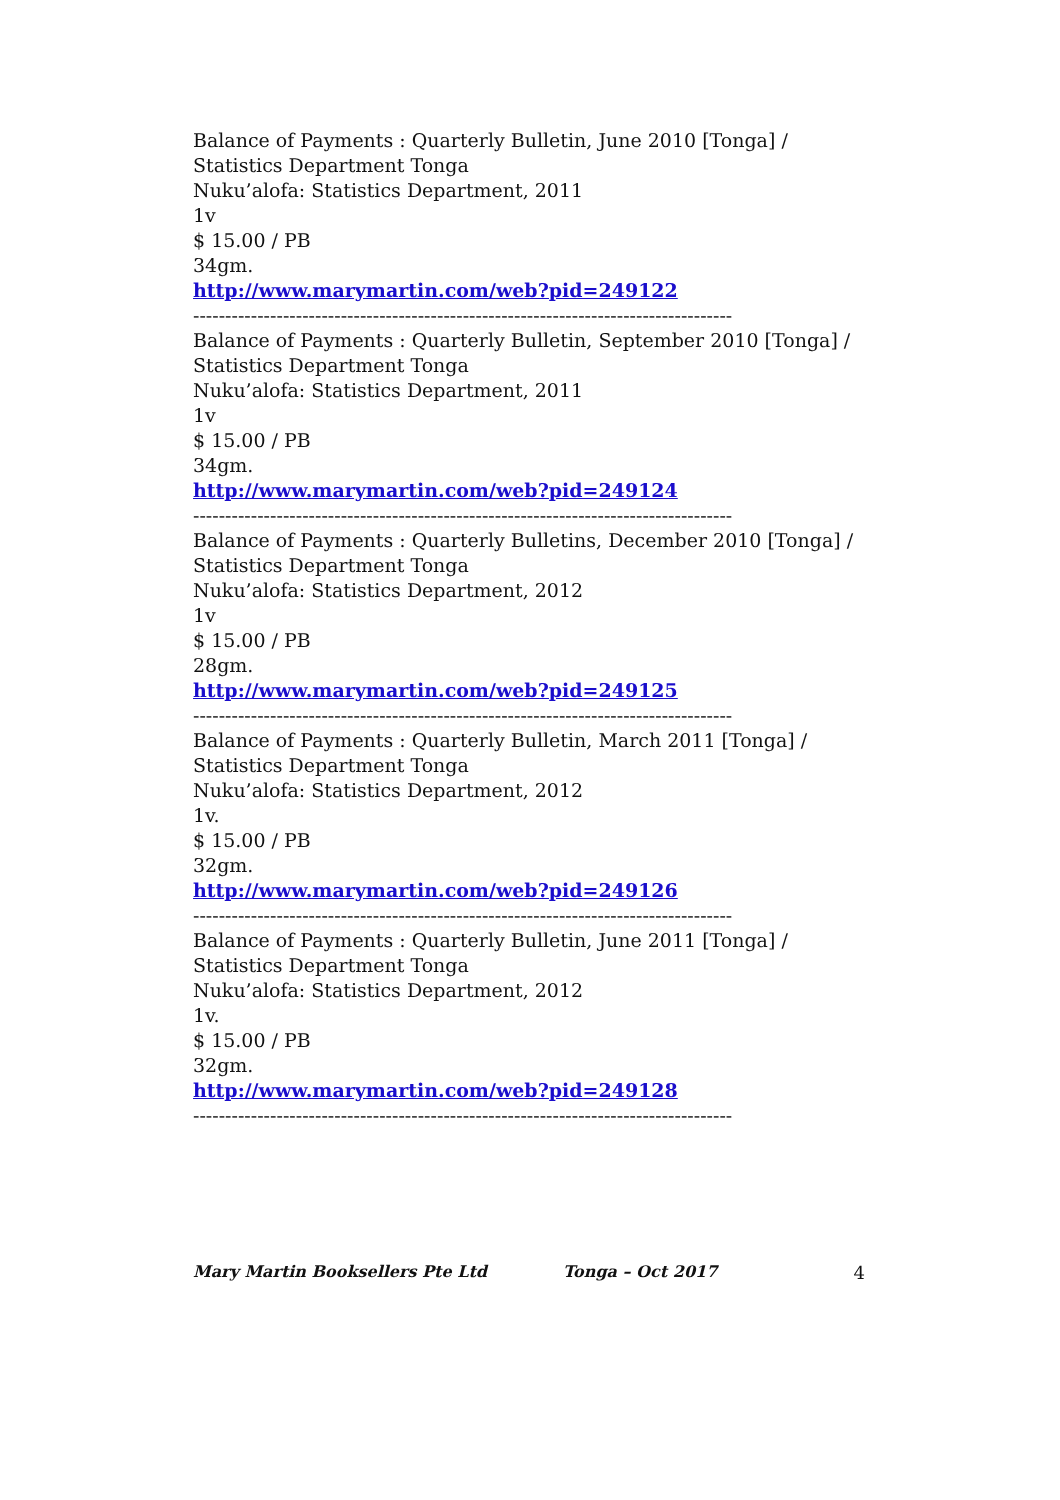Balance of Payments : Quarterly Bulletin, June 2010 [Tonga] / Statistics Department Tonga
Nuku’alofa: Statistics Department, 2011
1v
$ 15.00 / PB
34gm.
http://www.marymartin.com/web?pid=249122
------------------------------------------------------------------------------------
Balance of Payments : Quarterly Bulletin, September 2010 [Tonga] / Statistics Department Tonga
Nuku’alofa: Statistics Department, 2011
1v
$ 15.00 / PB
34gm.
http://www.marymartin.com/web?pid=249124
------------------------------------------------------------------------------------
Balance of Payments : Quarterly Bulletins, December 2010 [Tonga] / Statistics Department Tonga
Nuku’alofa: Statistics Department, 2012
1v
$ 15.00 / PB
28gm.
http://www.marymartin.com/web?pid=249125
------------------------------------------------------------------------------------
Balance of Payments : Quarterly Bulletin, March 2011 [Tonga] / Statistics Department Tonga
Nuku’alofa: Statistics Department, 2012
1v.
$ 15.00 / PB
32gm.
http://www.marymartin.com/web?pid=249126
------------------------------------------------------------------------------------
Balance of Payments : Quarterly Bulletin, June 2011 [Tonga] / Statistics Department Tonga
Nuku’alofa: Statistics Department, 2012
1v.
$ 15.00 / PB
32gm.
http://www.marymartin.com/web?pid=249128
------------------------------------------------------------------------------------
Mary Martin Booksellers Pte Ltd Tonga – Oct 2017 4